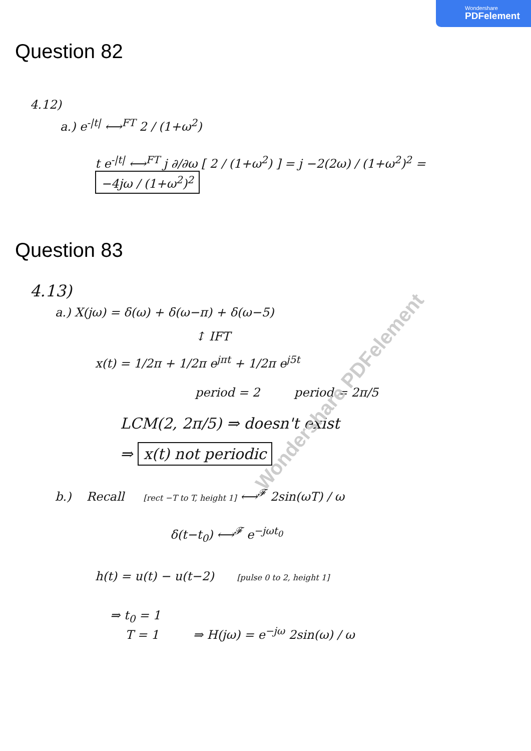Wondershare
PDFelement
Question 82
4.12)
a.) e<sup>-|t|</sup> ⟷<sup>FT</sup> 2 / (1+ω<sup>2</sup>)
t e<sup>-|t|</sup> ⟷<sup>FT</sup> j ∂/∂ω [ 2 / (1+ω<sup>2</sup>) ] = j −2(2ω) / (1+ω<sup>2</sup>)<sup>2</sup> = −4jω / (1+ω<sup>2</sup>)<sup>2</sup>
Question 83
4.13)
a.) X(jω) = δ(ω) + δ(ω−π) + δ(ω−5)
↕ IFT
x(t) = 1/2π + 1/2π e<sup>jπt</sup> + 1/2π e<sup>j5t</sup>
period = 2 period = 2π/5
LCM(2, 2π/5) ⇒ doesn't exist
⇒ x(t) not periodic
b.) Recall [rect −T to T, height 1] ⟷<sup>𝓕</sup> 2sin(ωT) / ω
δ(t−t<sub>0</sub>) ⟷<sup>𝓕</sup> e<sup>−jωt<sub>0</sub></sup>
h(t) = u(t) − u(t−2) [pulse 0 to 2, height 1]
⇒ t<sub>0</sub> = 1
T = 1 ⇒ H(jω) = e<sup>−jω</sup> 2sin(ω) / ω
Wondershare PDFelement